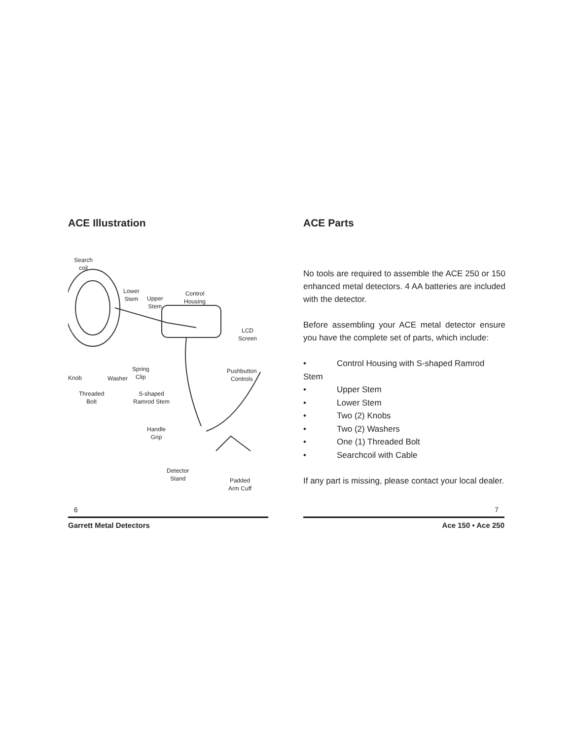ACE Illustration
Search
coil
Lower
Stem
Upper
Stem
Control
Housing
LCD
Screen
Spring
Clip
Knob Washer
Pushbutton
Controls
Threaded
Bolt
S-shaped
Ramrod Stem
Handle
Grip
Detector
Stand
Padded
Arm Cuff
ACE Parts
No tools are required to assemble the ACE 250 or 150 enhanced metal detectors. 4 AA batteries are included with the detector.
Before assembling your ACE metal detector ensure you have the complete set of parts, which include:
• Control Housing with S-shaped Ramrod Stem
• Upper Stem
• Lower Stem
• Two (2) Knobs
• Two (2) Washers
• One (1) Threaded Bolt
• Searchcoil with Cable
If any part is missing, please contact your local dealer.
6
Garrett Metal Detectors
7
Ace 150 • Ace 250